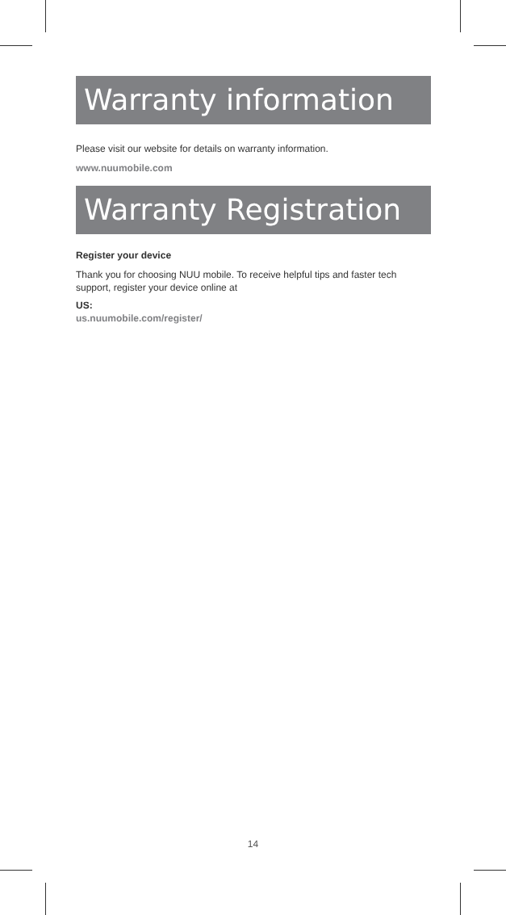Warranty information
Please visit our website for details on warranty information.
www.nuumobile.com
Warranty Registration
Register your device
Thank you for choosing NUU mobile. To receive helpful tips and faster tech support, register your device online at
US:
us.nuumobile.com/register/
14